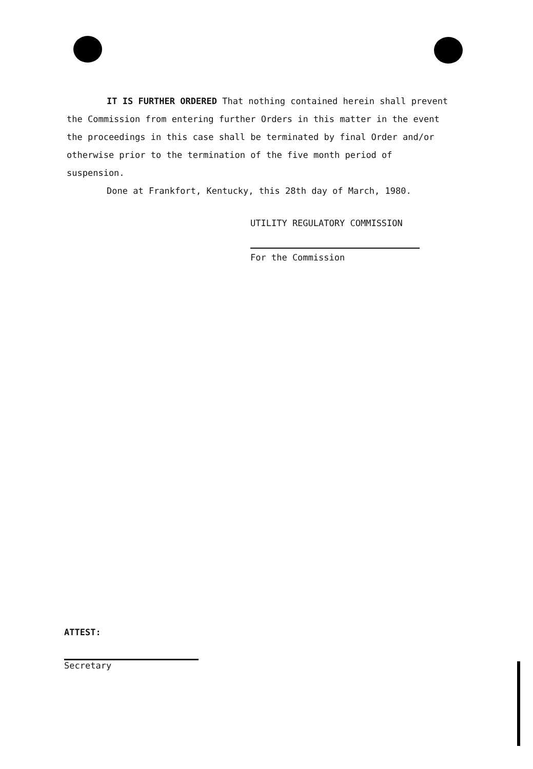IT IS FURTHER ORDERED That nothing contained herein shall prevent the Commission from entering further Orders in this matter in the event the proceedings in this case shall be terminated by final Order and/or otherwise prior to the termination of the five month period of suspension.
Done at Frankfort, Kentucky, this 28th day of March, 1980.
UTILITY REGULATORY COMMISSION
For the Commission
ATTEST:
Secretary